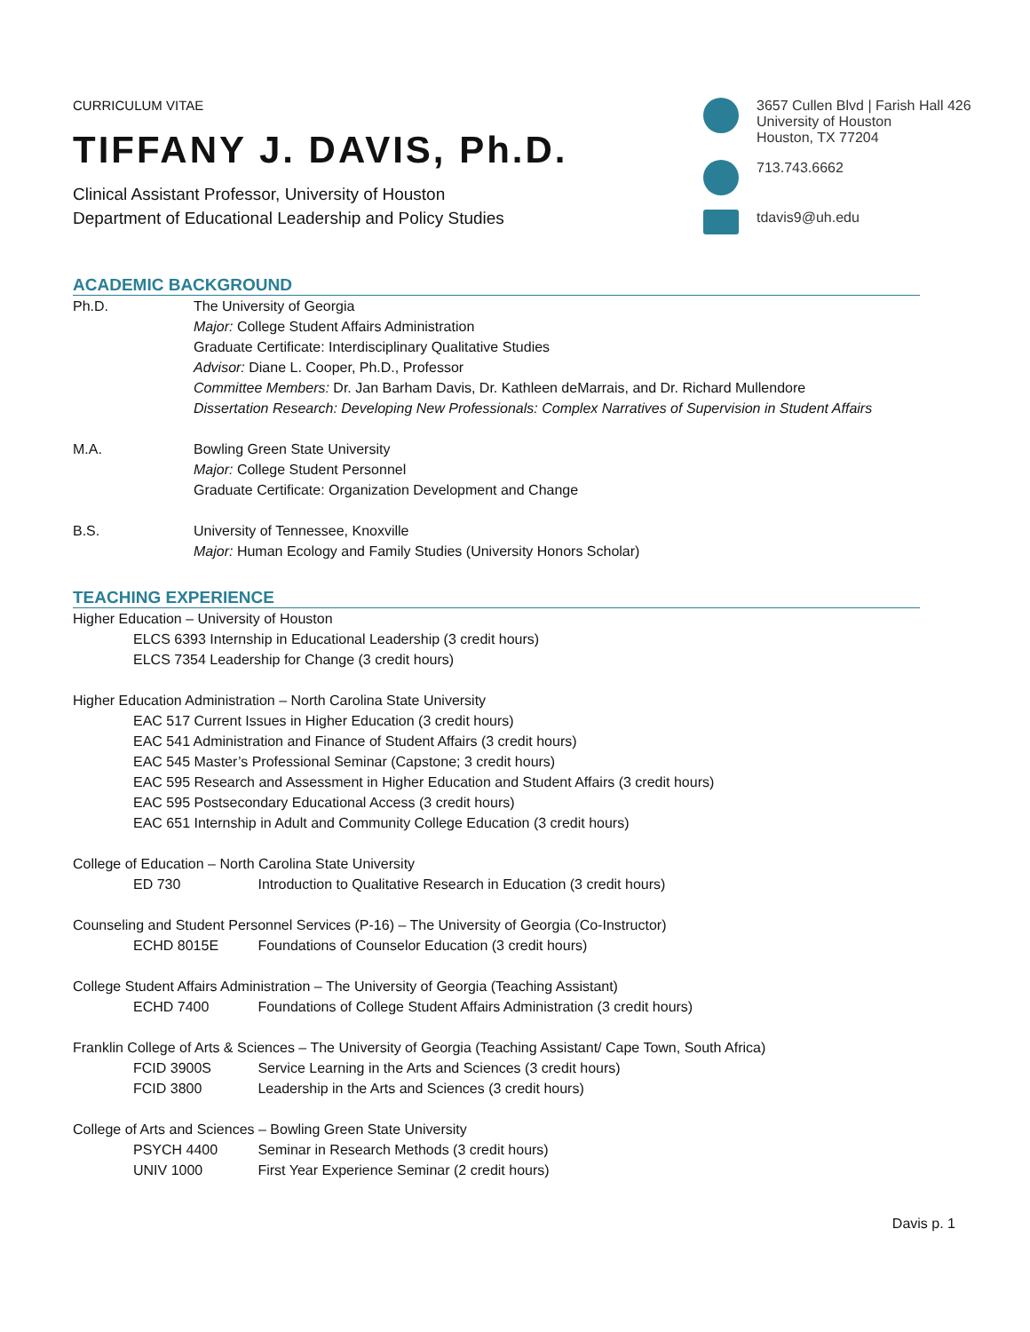CURRICULUM VITAE
TIFFANY J. DAVIS, Ph.D.
Clinical Assistant Professor, University of Houston
Department of Educational Leadership and Policy Studies
3657 Cullen Blvd | Farish Hall 426
University of Houston
Houston, TX 77204
713.743.6662
tdavis9@uh.edu
ACADEMIC BACKGROUND
Ph.D. The University of Georgia
Major: College Student Affairs Administration
Graduate Certificate: Interdisciplinary Qualitative Studies
Advisor: Diane L. Cooper, Ph.D., Professor
Committee Members: Dr. Jan Barham Davis, Dr. Kathleen deMarrais, and Dr. Richard Mullendore
Dissertation Research: Developing New Professionals: Complex Narratives of Supervision in Student Affairs
M.A. Bowling Green State University
Major: College Student Personnel
Graduate Certificate: Organization Development and Change
B.S. University of Tennessee, Knoxville
Major: Human Ecology and Family Studies (University Honors Scholar)
TEACHING EXPERIENCE
Higher Education – University of Houston
ELCS 6393 Internship in Educational Leadership (3 credit hours)
ELCS 7354 Leadership for Change (3 credit hours)
Higher Education Administration – North Carolina State University
EAC 517 Current Issues in Higher Education (3 credit hours)
EAC 541 Administration and Finance of Student Affairs (3 credit hours)
EAC 545 Master’s Professional Seminar (Capstone; 3 credit hours)
EAC 595 Research and Assessment in Higher Education and Student Affairs (3 credit hours)
EAC 595 Postsecondary Educational Access (3 credit hours)
EAC 651 Internship in Adult and Community College Education (3 credit hours)
College of Education – North Carolina State University
ED 730 Introduction to Qualitative Research in Education (3 credit hours)
Counseling and Student Personnel Services (P-16) – The University of Georgia (Co-Instructor)
ECHD 8015E Foundations of Counselor Education (3 credit hours)
College Student Affairs Administration – The University of Georgia (Teaching Assistant)
ECHD 7400 Foundations of College Student Affairs Administration (3 credit hours)
Franklin College of Arts & Sciences – The University of Georgia (Teaching Assistant/ Cape Town, South Africa)
FCID 3900S Service Learning in the Arts and Sciences (3 credit hours)
FCID 3800 Leadership in the Arts and Sciences (3 credit hours)
College of Arts and Sciences – Bowling Green State University
PSYCH 4400 Seminar in Research Methods (3 credit hours)
UNIV 1000 First Year Experience Seminar (2 credit hours)
Davis p. 1